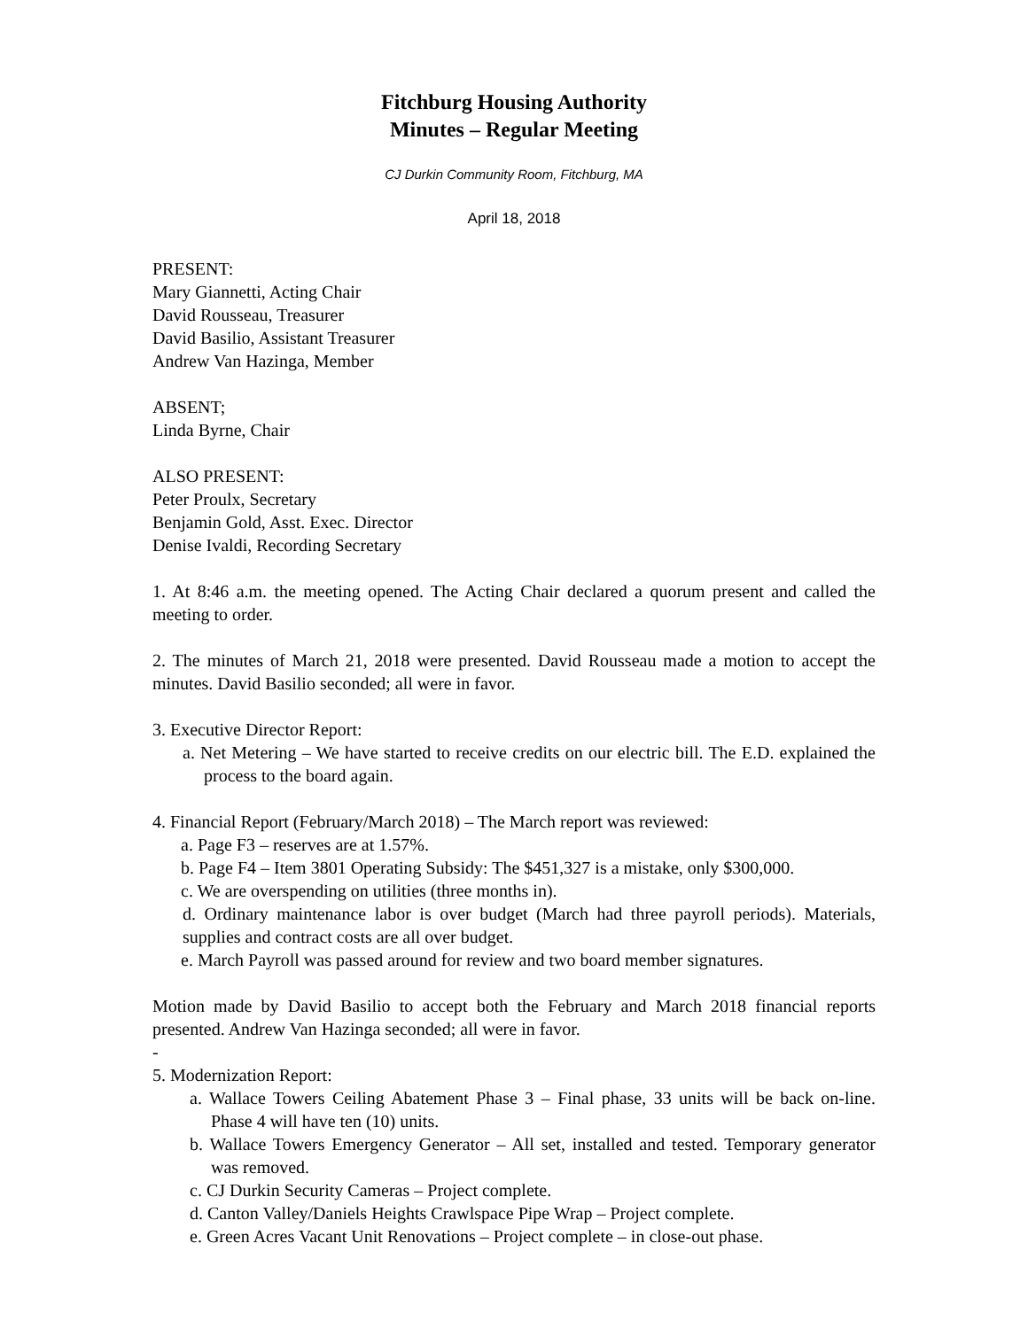Fitchburg Housing Authority
Minutes – Regular Meeting
CJ Durkin Community Room, Fitchburg, MA
April 18, 2018
PRESENT:
Mary Giannetti, Acting Chair
David Rousseau, Treasurer
David Basilio, Assistant Treasurer
Andrew Van Hazinga, Member
ABSENT;
Linda Byrne, Chair
ALSO PRESENT:
Peter Proulx, Secretary
Benjamin Gold, Asst. Exec. Director
Denise Ivaldi, Recording Secretary
1. At 8:46 a.m. the meeting opened. The Acting Chair declared a quorum present and called the meeting to order.
2. The minutes of March 21, 2018 were presented. David Rousseau made a motion to accept the minutes. David Basilio seconded; all were in favor.
3. Executive Director Report:
a. Net Metering – We have started to receive credits on our electric bill. The E.D. explained the process to the board again.
4. Financial Report (February/March 2018) – The March report was reviewed:
a. Page F3 – reserves are at 1.57%.
b. Page F4 – Item 3801 Operating Subsidy: The $451,327 is a mistake, only $300,000.
c. We are overspending on utilities (three months in).
d. Ordinary maintenance labor is over budget (March had three payroll periods). Materials, supplies and contract costs are all over budget.
e. March Payroll was passed around for review and two board member signatures.
Motion made by David Basilio to accept both the February and March 2018 financial reports presented. Andrew Van Hazinga seconded; all were in favor.
-
5. Modernization Report:
a. Wallace Towers Ceiling Abatement Phase 3 – Final phase, 33 units will be back on-line. Phase 4 will have ten (10) units.
b. Wallace Towers Emergency Generator – All set, installed and tested. Temporary generator was removed.
c. CJ Durkin Security Cameras – Project complete.
d. Canton Valley/Daniels Heights Crawlspace Pipe Wrap – Project complete.
e. Green Acres Vacant Unit Renovations – Project complete – in close-out phase.